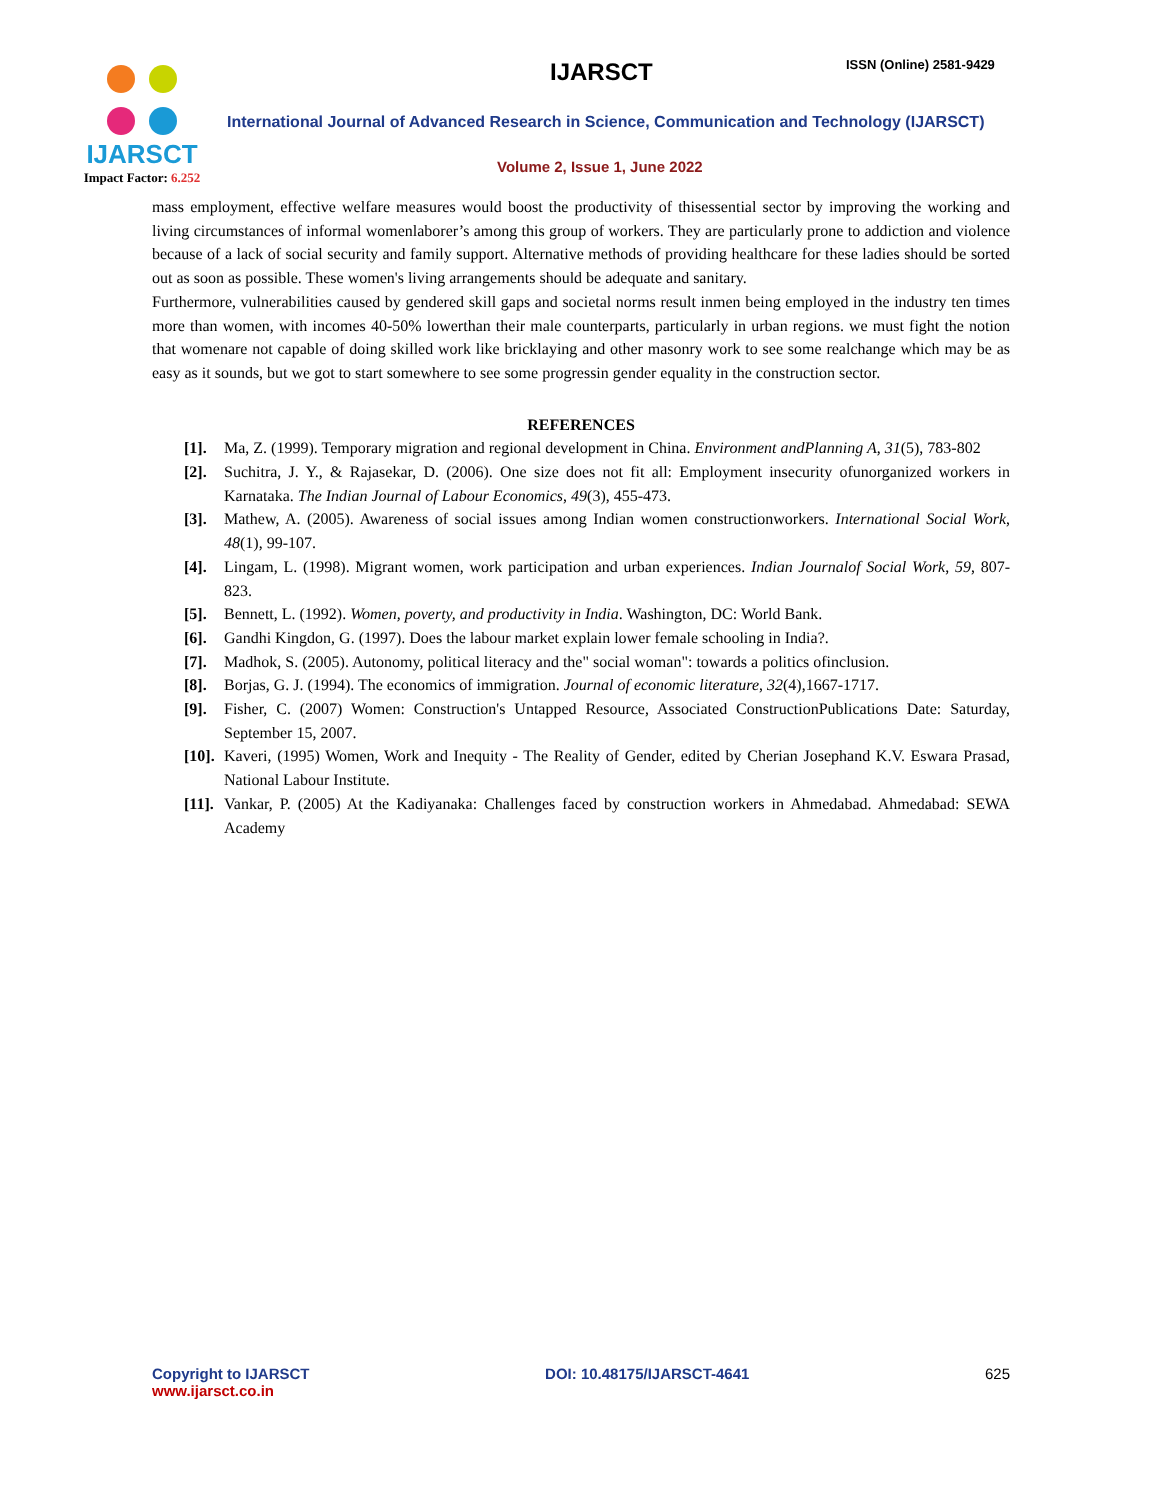IJARSCT
Impact Factor: 6.252
IJARSCT ISSN (Online) 2581-9429
International Journal of Advanced Research in Science, Communication and Technology (IJARSCT)
Volume 2, Issue 1, June 2022
mass employment, effective welfare measures would boost the productivity of thisessential sector by improving the working and living circumstances of informal womenlaborer’s among this group of workers. They are particularly prone to addiction and violence because of a lack of social security and family support. Alternative methods of providing healthcare for these ladies should be sorted out as soon as possible. These women's living arrangements should be adequate and sanitary.
Furthermore, vulnerabilities caused by gendered skill gaps and societal norms result inmen being employed in the industry ten times more than women, with incomes 40-50% lowerthan their male counterparts, particularly in urban regions. we must fight the notion that womenare not capable of doing skilled work like bricklaying and other masonry work to see some realchange which may be as easy as it sounds, but we got to start somewhere to see some progressin gender equality in the construction sector.
REFERENCES
[1]. Ma, Z. (1999). Temporary migration and regional development in China. Environment andPlanning A, 31(5), 783-802
[2]. Suchitra, J. Y., & Rajasekar, D. (2006). One size does not fit all: Employment insecurity ofunorganized workers in Karnataka. The Indian Journal of Labour Economics, 49(3), 455-473.
[3]. Mathew, A. (2005). Awareness of social issues among Indian women constructionworkers. International Social Work, 48(1), 99-107.
[4]. Lingam, L. (1998). Migrant women, work participation and urban experiences. Indian Journalof Social Work, 59, 807-823.
[5]. Bennett, L. (1992). Women, poverty, and productivity in India. Washington, DC: World Bank.
[6]. Gandhi Kingdon, G. (1997). Does the labour market explain lower female schooling in India?.
[7]. Madhok, S. (2005). Autonomy, political literacy and the" social woman": towards a politics ofinclusion.
[8]. Borjas, G. J. (1994). The economics of immigration. Journal of economic literature, 32(4),1667-1717.
[9]. Fisher, C. (2007) Women: Construction's Untapped Resource, Associated ConstructionPublications Date: Saturday, September 15, 2007.
[10]. Kaveri, (1995) Women, Work and Inequity - The Reality of Gender, edited by Cherian Josephand K.V. Eswara Prasad, National Labour Institute.
[11]. Vankar, P. (2005) At the Kadiyanaka: Challenges faced by construction workers in Ahmedabad. Ahmedabad: SEWA Academy
Copyright to IJARSCT
www.ijarsct.co.in
DOI: 10.48175/IJARSCT-4641 625